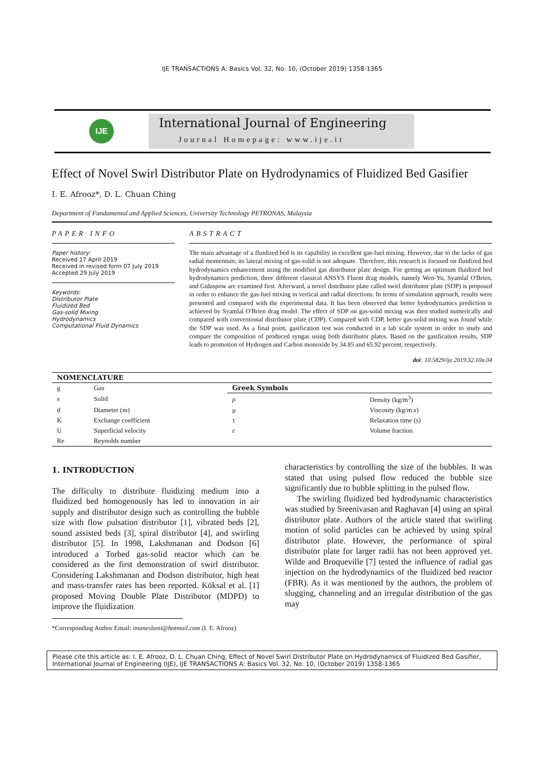IJE TRANSACTIONS A: Basics Vol. 32, No. 10, (October 2019) 1358-1365
IJE
International Journal of Engineering
Journal Homepage: www.ije.ir
Effect of Novel Swirl Distributor Plate on Hydrodynamics of Fluidized Bed Gasifier
I. E. Afrooz*, D. L. Chuan Ching
Department of Fundamental and Applied Sciences, University Technology PETRONAS, Malaysia
PAPER INFO
Paper history:
Received 17 April 2019
Received in revised form 07 July 2019
Accepted 29 July 2019
Keywords:
Distributor Plate
Fluidized Bed
Gas-solid Mixing
Hydrodynamics
Computational Fluid Dynamics
ABSTRACT
The main advantage of a fluidized bed is its capability in excellent gas-fuel mixing. However, due to the lacks of gas radial momentum, its lateral mixing of gas-solid is not adequate. Therefore, this research is focused on fluidized bed hydrodynamics enhancement using the modified gas distributor plate design. For getting an optimum fluidized bed hydrodynamics prediction, three different classical ANSYS Fluent drag models, namely Wen-Yu, Syamlal O'Brien, and Gidaspow are examined first. Afterward, a novel distributor plate called swirl distributor plate (SDP) is proposed in order to enhance the gas-fuel mixing in vertical and radial directions. In terms of simulation approach, results were presented and compared with the experimental data. It has been observed that better hydrodynamics prediction is achieved by Syamlal O'Brien drag model. The effect of SDP on gas-solid mixing was then studied numerically and compared with conventional distributor plate (CDP). Compared with CDP, better gas-solid mixing was found while the SDP was used. As a final point, gasification test was conducted in a lab scale system in order to study and compare the composition of produced syngas using both distributor plates. Based on the gasification results, SDP leads to promotion of Hydrogen and Carbon monoxide by 34.85 and 65.92 percent, respectively.
doi: 10.5829/ije.2019.32.10a.04
| NOMENCLATURE | | | |
| --- | --- | --- | --- |
| g | Gas | Greek Symbols | |
| s | Solid | ρ | Density (kg/m<sup>3</sup>) |
| d | Diameter (m) | μ | Viscosity (kg/m.s) |
| K | Exchange coefficient | τ | Relaxation time (s) |
| U | Superficial velocity | ε | Volume fraction |
| Re | Reynolds number | | |
1. INTRODUCTION
The difficulty to distribute fluidizing medium into a fluidized bed homogenously has led to innovation in air supply and distributor design such as controlling the bubble size with flow pulsation distributor [1], vibrated beds [2], sound assisted beds [3], spiral distributor [4], and swirling distributor [5]. In 1998, Lakshmanan and Dodson [6] introduced a Torbed gas-solid reactor which can be considered as the first demonstration of swirl distributor. Considering Lakshmanan and Dodson distributor, high heat and mass-transfer rates has been reported. Köksal et al. [1] proposed Moving Double Plate Distributor (MDPD) to improve the fluidization
*Corresponding Author Email: imaneslami@hotmail.com (I. E. Afrooz)
characteristics by controlling the size of the bubbles. It was stated that using pulsed flow reduced the bubble size significantly due to bubble splitting in the pulsed flow.
The swirling fluidized bed hydrodynamic characteristics was studied by Sreenivasan and Raghavan [4] using an spiral distributor plate. Authors of the article stated that swirling motion of solid particles can be achieved by using spiral distributor plate. However, the performance of spiral distributor plate for larger radii has not been approved yet. Wilde and Broqueville [7] tested the influence of radial gas injection on the hydrodynamics of the fluidized bed reactor (FBR). As it was mentioned by the authors, the problem of slugging, channeling and an irregular distribution of the gas may
Please cite this article as: I. E. Afrooz, D. L. Chuan Ching, Effect of Novel Swirl Distributor Plate on Hydrodynamics of Fluidized Bed Gasifier, International Journal of Engineering (IJE), IJE TRANSACTIONS A: Basics Vol. 32, No. 10, (October 2019) 1358-1365